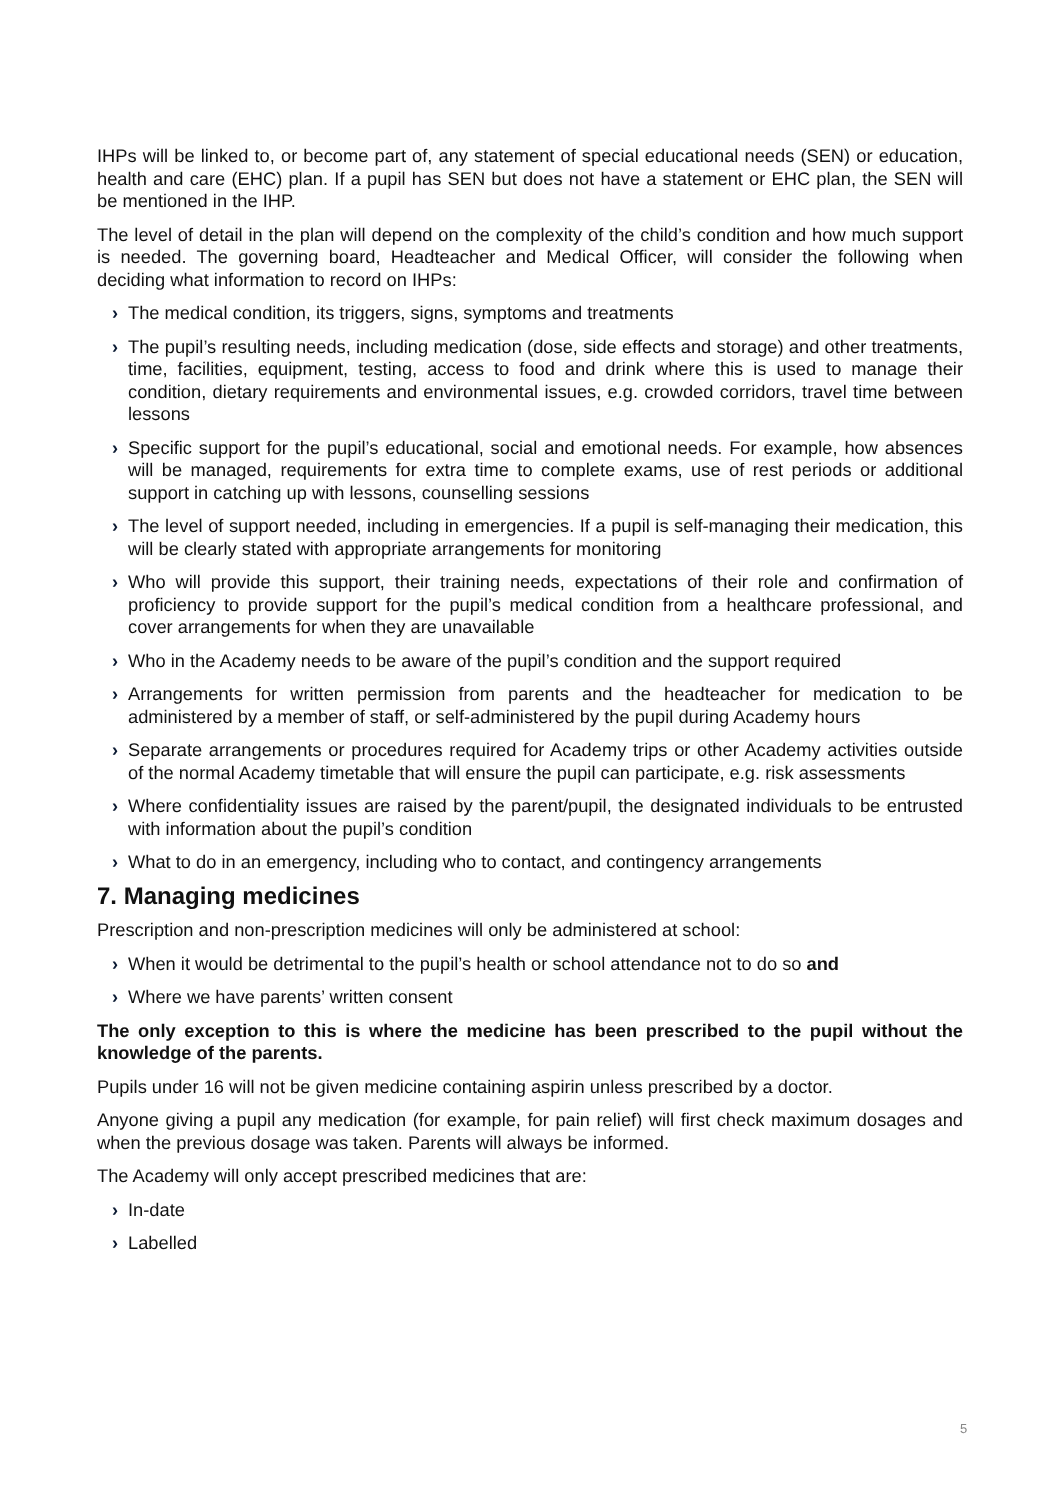IHPs will be linked to, or become part of, any statement of special educational needs (SEN) or education, health and care (EHC) plan. If a pupil has SEN but does not have a statement or EHC plan, the SEN will be mentioned in the IHP.
The level of detail in the plan will depend on the complexity of the child’s condition and how much support is needed. The governing board, Headteacher and Medical Officer, will consider the following when deciding what information to record on IHPs:
› The medical condition, its triggers, signs, symptoms and treatments
› The pupil’s resulting needs, including medication (dose, side effects and storage) and other treatments, time, facilities, equipment, testing, access to food and drink where this is used to manage their condition, dietary requirements and environmental issues, e.g. crowded corridors, travel time between lessons
› Specific support for the pupil’s educational, social and emotional needs. For example, how absences will be managed, requirements for extra time to complete exams, use of rest periods or additional support in catching up with lessons, counselling sessions
› The level of support needed, including in emergencies. If a pupil is self-managing their medication, this will be clearly stated with appropriate arrangements for monitoring
› Who will provide this support, their training needs, expectations of their role and confirmation of proficiency to provide support for the pupil’s medical condition from a healthcare professional, and cover arrangements for when they are unavailable
› Who in the Academy needs to be aware of the pupil’s condition and the support required
› Arrangements for written permission from parents and the headteacher for medication to be administered by a member of staff, or self-administered by the pupil during Academy hours
› Separate arrangements or procedures required for Academy trips or other Academy activities outside of the normal Academy timetable that will ensure the pupil can participate, e.g. risk assessments
› Where confidentiality issues are raised by the parent/pupil, the designated individuals to be entrusted with information about the pupil’s condition
› What to do in an emergency, including who to contact, and contingency arrangements
7. Managing medicines
Prescription and non-prescription medicines will only be administered at school:
› When it would be detrimental to the pupil’s health or school attendance not to do so and
› Where we have parents’ written consent
The only exception to this is where the medicine has been prescribed to the pupil without the knowledge of the parents.
Pupils under 16 will not be given medicine containing aspirin unless prescribed by a doctor.
Anyone giving a pupil any medication (for example, for pain relief) will first check maximum dosages and when the previous dosage was taken. Parents will always be informed.
The Academy will only accept prescribed medicines that are:
› In-date
› Labelled
5